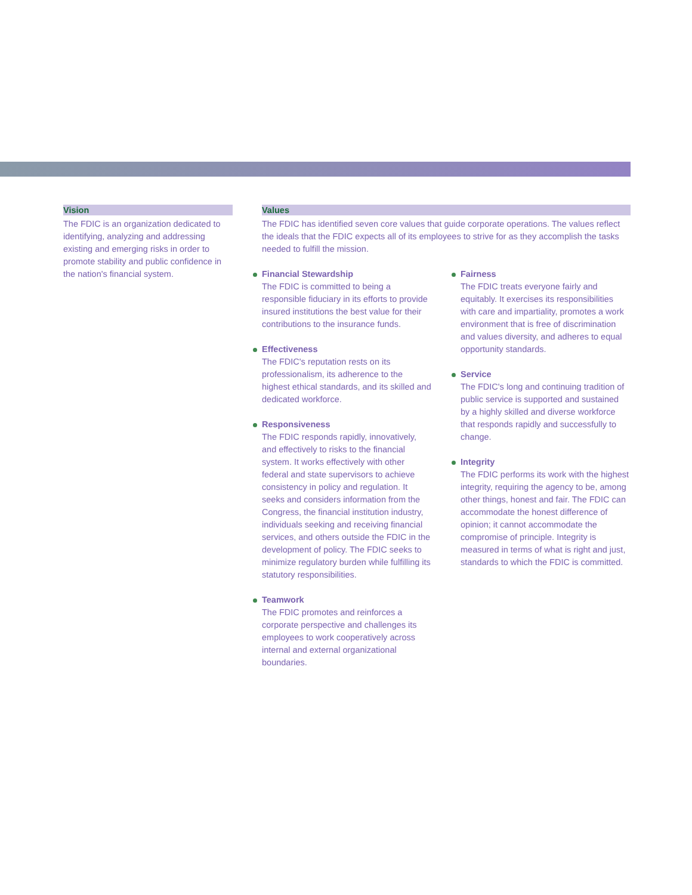Vision
The FDIC is an organization dedicated to identifying, analyzing and addressing existing and emerging risks in order to promote stability and public confidence in the nation's financial system.
Values
The FDIC has identified seven core values that guide corporate operations. The values reflect the ideals that the FDIC expects all of its employees to strive for as they accomplish the tasks needed to fulfill the mission.
Financial Stewardship
The FDIC is committed to being a responsible fiduciary in its efforts to provide insured institutions the best value for their contributions to the insurance funds.
Effectiveness
The FDIC's reputation rests on its professionalism, its adherence to the highest ethical standards, and its skilled and dedicated workforce.
Responsiveness
The FDIC responds rapidly, innovatively, and effectively to risks to the financial system. It works effectively with other federal and state supervisors to achieve consistency in policy and regulation. It seeks and considers information from the Congress, the financial institution industry, individuals seeking and receiving financial services, and others outside the FDIC in the development of policy. The FDIC seeks to minimize regulatory burden while fulfilling its statutory responsibilities.
Teamwork
The FDIC promotes and reinforces a corporate perspective and challenges its employees to work cooperatively across internal and external organizational boundaries.
Fairness
The FDIC treats everyone fairly and equitably. It exercises its responsibilities with care and impartiality, promotes a work environment that is free of discrimination and values diversity, and adheres to equal opportunity standards.
Service
The FDIC's long and continuing tradition of public service is supported and sustained by a highly skilled and diverse workforce that responds rapidly and successfully to change.
Integrity
The FDIC performs its work with the highest integrity, requiring the agency to be, among other things, honest and fair. The FDIC can accommodate the honest difference of opinion; it cannot accommodate the compromise of principle. Integrity is measured in terms of what is right and just, standards to which the FDIC is committed.